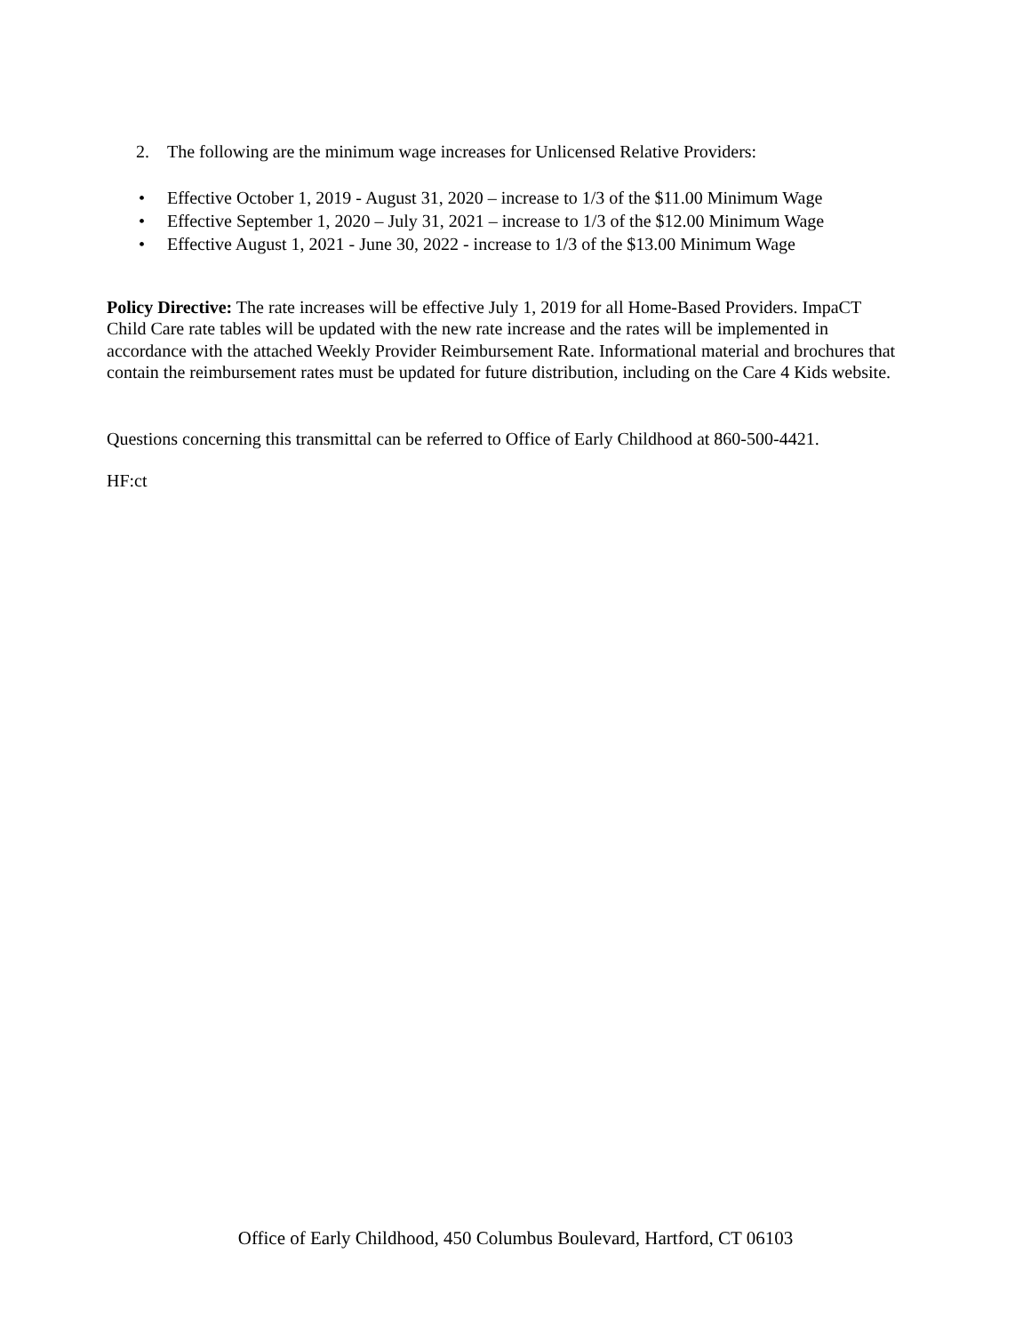2. The following are the minimum wage increases for Unlicensed Relative Providers:
• Effective October 1, 2019 - August 31, 2020 – increase to 1/3 of the $11.00 Minimum Wage
• Effective September 1, 2020 – July 31, 2021 – increase to 1/3 of the $12.00 Minimum Wage
• Effective August 1, 2021 - June 30, 2022 - increase to 1/3 of the $13.00 Minimum Wage
Policy Directive: The rate increases will be effective July 1, 2019 for all Home-Based Providers. ImpaCT Child Care rate tables will be updated with the new rate increase and the rates will be implemented in accordance with the attached Weekly Provider Reimbursement Rate. Informational material and brochures that contain the reimbursement rates must be updated for future distribution, including on the Care 4 Kids website.
Questions concerning this transmittal can be referred to Office of Early Childhood at 860-500-4421.
HF:ct
Office of Early Childhood, 450 Columbus Boulevard, Hartford, CT 06103